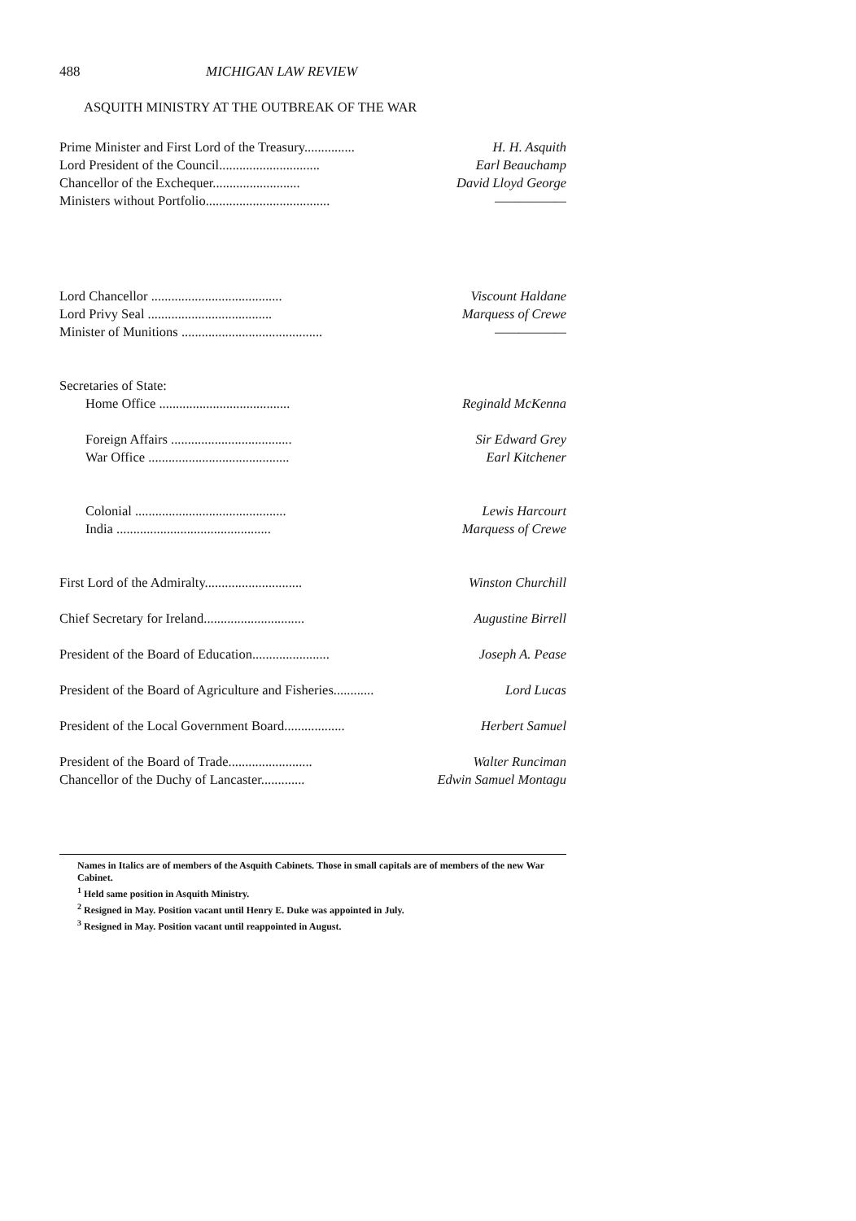488 MICHIGAN LAW REVIEW
ASQUITH MINISTRY AT THE OUTBREAK OF THE WAR
| Prime Minister and First Lord of the Treasury............... | H. H. Asquith |
| Lord President of the Council.............................. | Earl Beauchamp |
| Chancellor of the Exchequer.......................... | David Lloyd George |
| Ministers without Portfolio..................................... | —————— |
| Lord Chancellor ....................................... | Viscount Haldane |
| Lord Privy Seal ..................................... | Marquess of Crewe |
| Minister of Munitions .......................................... | —————— |
| Secretaries of State: | |
| Home Office ....................................... | Reginald McKenna |
| Foreign Affairs .................................... | Sir Edward Grey |
| War Office .......................................... | Earl Kitchener |
| Colonial ............................................. | Lewis Harcourt |
| India .............................................. | Marquess of Crewe |
| First Lord of the Admiralty............................. | Winston Churchill |
| Chief Secretary for Ireland.............................. | Augustine Birrell |
| President of the Board of Education....................... | Joseph A. Pease |
| President of the Board of Agriculture and Fisheries............ | Lord Lucas |
| President of the Local Government Board.................. | Herbert Samuel |
| President of the Board of Trade......................... | Walter Runciman |
| Chancellor of the Duchy of Lancaster............. | Edwin Samuel Montagu |
Names in Italics are of members of the Asquith Cabinets. Those in small capitals are of members of the new War Cabinet.
<sup>1</sup> Held same position in Asquith Ministry.
<sup>2</sup> Resigned in May. Position vacant until Henry E. Duke was appointed in July.
<sup>3</sup> Resigned in May. Position vacant until reappointed in August.